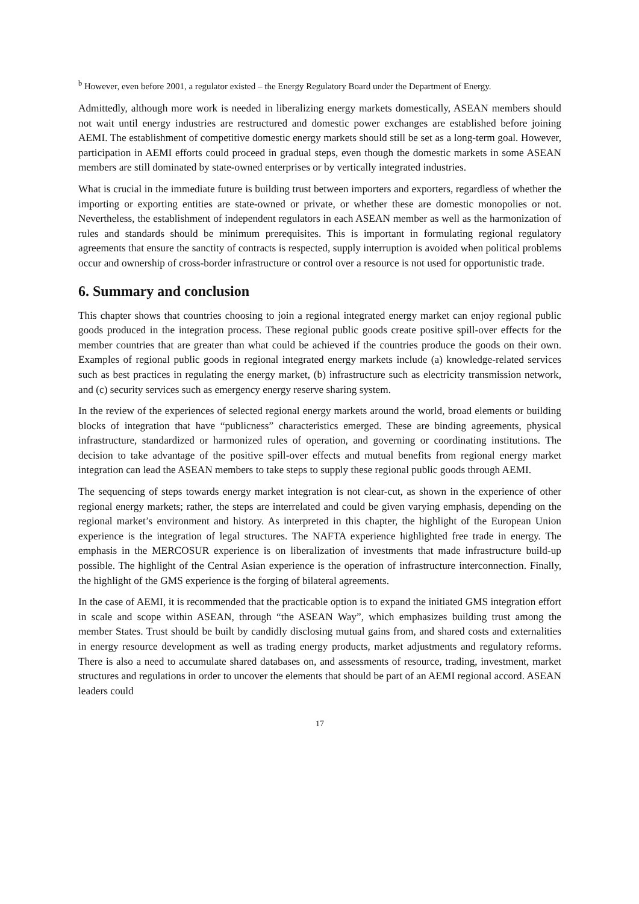<sup>b</sup> However, even before 2001, a regulator existed – the Energy Regulatory Board under the Department of Energy.
Admittedly, although more work is needed in liberalizing energy markets domestically, ASEAN members should not wait until energy industries are restructured and domestic power exchanges are established before joining AEMI. The establishment of competitive domestic energy markets should still be set as a long-term goal. However, participation in AEMI efforts could proceed in gradual steps, even though the domestic markets in some ASEAN members are still dominated by state-owned enterprises or by vertically integrated industries.
What is crucial in the immediate future is building trust between importers and exporters, regardless of whether the importing or exporting entities are state-owned or private, or whether these are domestic monopolies or not. Nevertheless, the establishment of independent regulators in each ASEAN member as well as the harmonization of rules and standards should be minimum prerequisites. This is important in formulating regional regulatory agreements that ensure the sanctity of contracts is respected, supply interruption is avoided when political problems occur and ownership of cross-border infrastructure or control over a resource is not used for opportunistic trade.
6. Summary and conclusion
This chapter shows that countries choosing to join a regional integrated energy market can enjoy regional public goods produced in the integration process. These regional public goods create positive spill-over effects for the member countries that are greater than what could be achieved if the countries produce the goods on their own. Examples of regional public goods in regional integrated energy markets include (a) knowledge-related services such as best practices in regulating the energy market, (b) infrastructure such as electricity transmission network, and (c) security services such as emergency energy reserve sharing system.
In the review of the experiences of selected regional energy markets around the world, broad elements or building blocks of integration that have “publicness” characteristics emerged. These are binding agreements, physical infrastructure, standardized or harmonized rules of operation, and governing or coordinating institutions. The decision to take advantage of the positive spill-over effects and mutual benefits from regional energy market integration can lead the ASEAN members to take steps to supply these regional public goods through AEMI.
The sequencing of steps towards energy market integration is not clear-cut, as shown in the experience of other regional energy markets; rather, the steps are interrelated and could be given varying emphasis, depending on the regional market’s environment and history. As interpreted in this chapter, the highlight of the European Union experience is the integration of legal structures. The NAFTA experience highlighted free trade in energy. The emphasis in the MERCOSUR experience is on liberalization of investments that made infrastructure build-up possible. The highlight of the Central Asian experience is the operation of infrastructure interconnection. Finally, the highlight of the GMS experience is the forging of bilateral agreements.
In the case of AEMI, it is recommended that the practicable option is to expand the initiated GMS integration effort in scale and scope within ASEAN, through “the ASEAN Way”, which emphasizes building trust among the member States. Trust should be built by candidly disclosing mutual gains from, and shared costs and externalities in energy resource development as well as trading energy products, market adjustments and regulatory reforms. There is also a need to accumulate shared databases on, and assessments of resource, trading, investment, market structures and regulations in order to uncover the elements that should be part of an AEMI regional accord. ASEAN leaders could
17